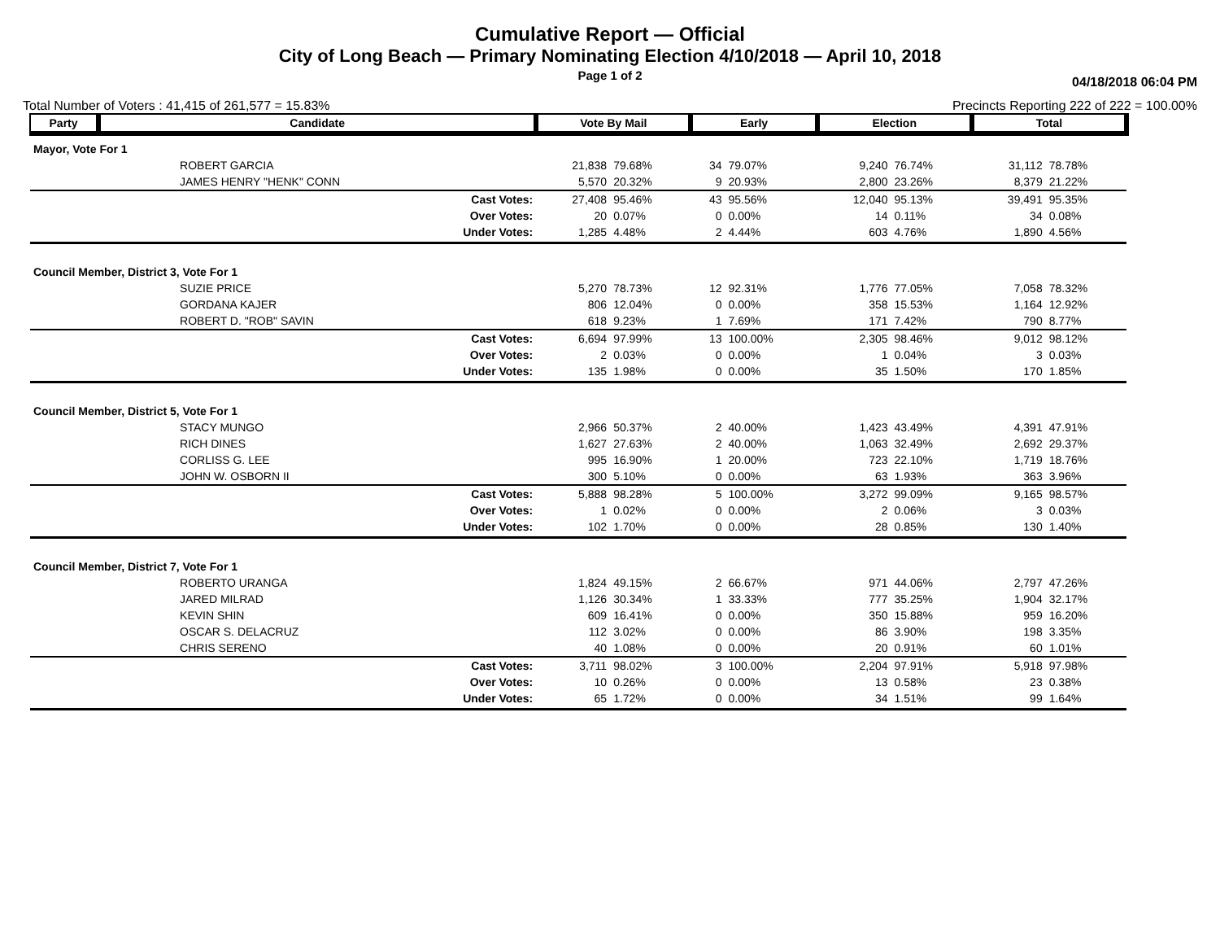Cumulative Report — Official
City of Long Beach — Primary Nominating Election 4/10/2018 — April 10, 2018
Page 1 of 2
04/18/2018 06:04 PM
Total Number of Voters : 41,415 of 261,577 = 15.83% Precincts Reporting 222 of 222 = 100.00%
| Party | Candidate | Vote By Mail | | Early | | Election | | Total | |
| --- | --- | --- | --- | --- | --- | --- | --- | --- | --- |
| Mayor, Vote For 1 | | | | | | | | | |
| | ROBERT GARCIA | 21,838 | 79.68% | 34 | 79.07% | 9,240 | 76.74% | 31,112 | 78.78% |
| | JAMES HENRY "HENK" CONN | 5,570 | 20.32% | 9 | 20.93% | 2,800 | 23.26% | 8,379 | 21.22% |
| Cast Votes: | | 27,408 | 95.46% | 43 | 95.56% | 12,040 | 95.13% | 39,491 | 95.35% |
| Over Votes: | | 20 | 0.07% | 0 | 0.00% | 14 | 0.11% | 34 | 0.08% |
| Under Votes: | | 1,285 | 4.48% | 2 | 4.44% | 603 | 4.76% | 1,890 | 4.56% |
| Council Member, District 3, Vote For 1 | | | | | | | | | |
| | SUZIE PRICE | 5,270 | 78.73% | 12 | 92.31% | 1,776 | 77.05% | 7,058 | 78.32% |
| | GORDANA KAJER | 806 | 12.04% | 0 | 0.00% | 358 | 15.53% | 1,164 | 12.92% |
| | ROBERT D. "ROB" SAVIN | 618 | 9.23% | 1 | 7.69% | 171 | 7.42% | 790 | 8.77% |
| Cast Votes: | | 6,694 | 97.99% | 13 | 100.00% | 2,305 | 98.46% | 9,012 | 98.12% |
| Over Votes: | | 2 | 0.03% | 0 | 0.00% | 1 | 0.04% | 3 | 0.03% |
| Under Votes: | | 135 | 1.98% | 0 | 0.00% | 35 | 1.50% | 170 | 1.85% |
| Council Member, District 5, Vote For 1 | | | | | | | | | |
| | STACY MUNGO | 2,966 | 50.37% | 2 | 40.00% | 1,423 | 43.49% | 4,391 | 47.91% |
| | RICH DINES | 1,627 | 27.63% | 2 | 40.00% | 1,063 | 32.49% | 2,692 | 29.37% |
| | CORLISS G. LEE | 995 | 16.90% | 1 | 20.00% | 723 | 22.10% | 1,719 | 18.76% |
| | JOHN W. OSBORN II | 300 | 5.10% | 0 | 0.00% | 63 | 1.93% | 363 | 3.96% |
| Cast Votes: | | 5,888 | 98.28% | 5 | 100.00% | 3,272 | 99.09% | 9,165 | 98.57% |
| Over Votes: | | 1 | 0.02% | 0 | 0.00% | 2 | 0.06% | 3 | 0.03% |
| Under Votes: | | 102 | 1.70% | 0 | 0.00% | 28 | 0.85% | 130 | 1.40% |
| Council Member, District 7, Vote For 1 | | | | | | | | | |
| | ROBERTO URANGA | 1,824 | 49.15% | 2 | 66.67% | 971 | 44.06% | 2,797 | 47.26% |
| | JARED MILRAD | 1,126 | 30.34% | 1 | 33.33% | 777 | 35.25% | 1,904 | 32.17% |
| | KEVIN SHIN | 609 | 16.41% | 0 | 0.00% | 350 | 15.88% | 959 | 16.20% |
| | OSCAR S. DELACRUZ | 112 | 3.02% | 0 | 0.00% | 86 | 3.90% | 198 | 3.35% |
| | CHRIS SERENO | 40 | 1.08% | 0 | 0.00% | 20 | 0.91% | 60 | 1.01% |
| Cast Votes: | | 3,711 | 98.02% | 3 | 100.00% | 2,204 | 97.91% | 5,918 | 97.98% |
| Over Votes: | | 10 | 0.26% | 0 | 0.00% | 13 | 0.58% | 23 | 0.38% |
| Under Votes: | | 65 | 1.72% | 0 | 0.00% | 34 | 1.51% | 99 | 1.64% |